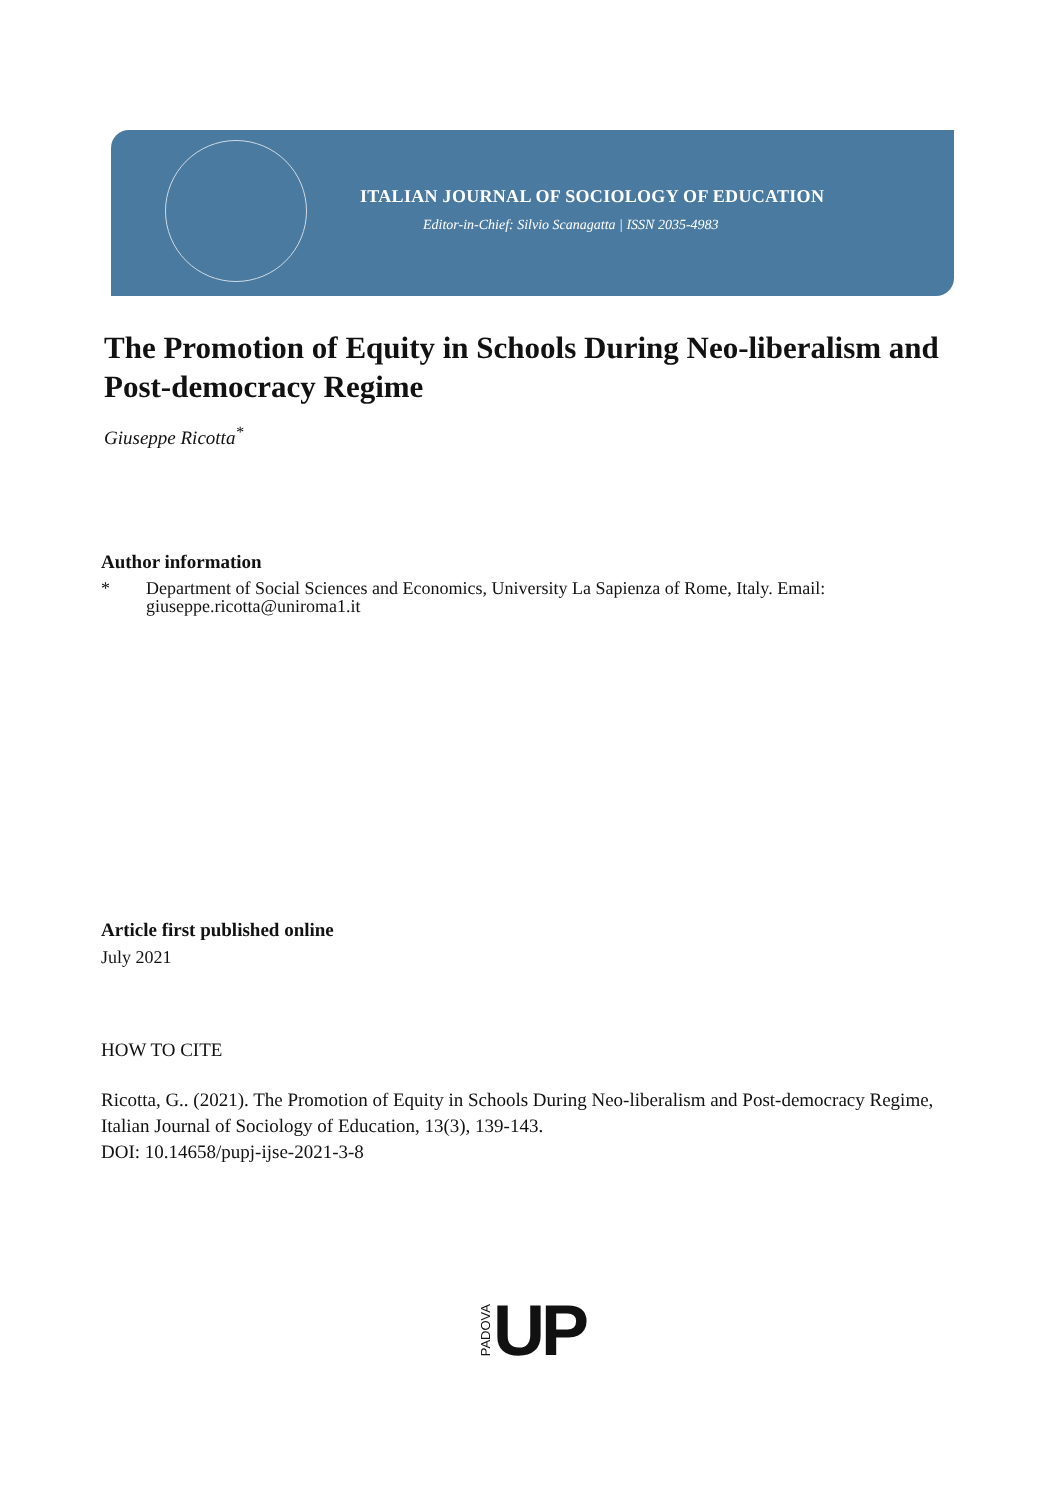ITALIAN JOURNAL OF SOCIOLOGY OF EDUCATION
Editor-in-Chief: Silvio Scanagatta | ISSN 2035-4983
The Promotion of Equity in Schools During Neo-liberalism and Post-democracy Regime
Giuseppe Ricotta<sup>*</sup>
Author information
* Department of Social Sciences and Economics, University La Sapienza of Rome, Italy. Email: giuseppe.ricotta@uniroma1.it
Article first published online
July 2021
HOW TO CITE
Ricotta, G.. (2021). The Promotion of Equity in Schools During Neo-liberalism and Post-democracy Regime, Italian Journal of Sociology of Education, 13(3), 139-143.
DOI: 10.14658/pupj-ijse-2021-3-8
PADOVA UP